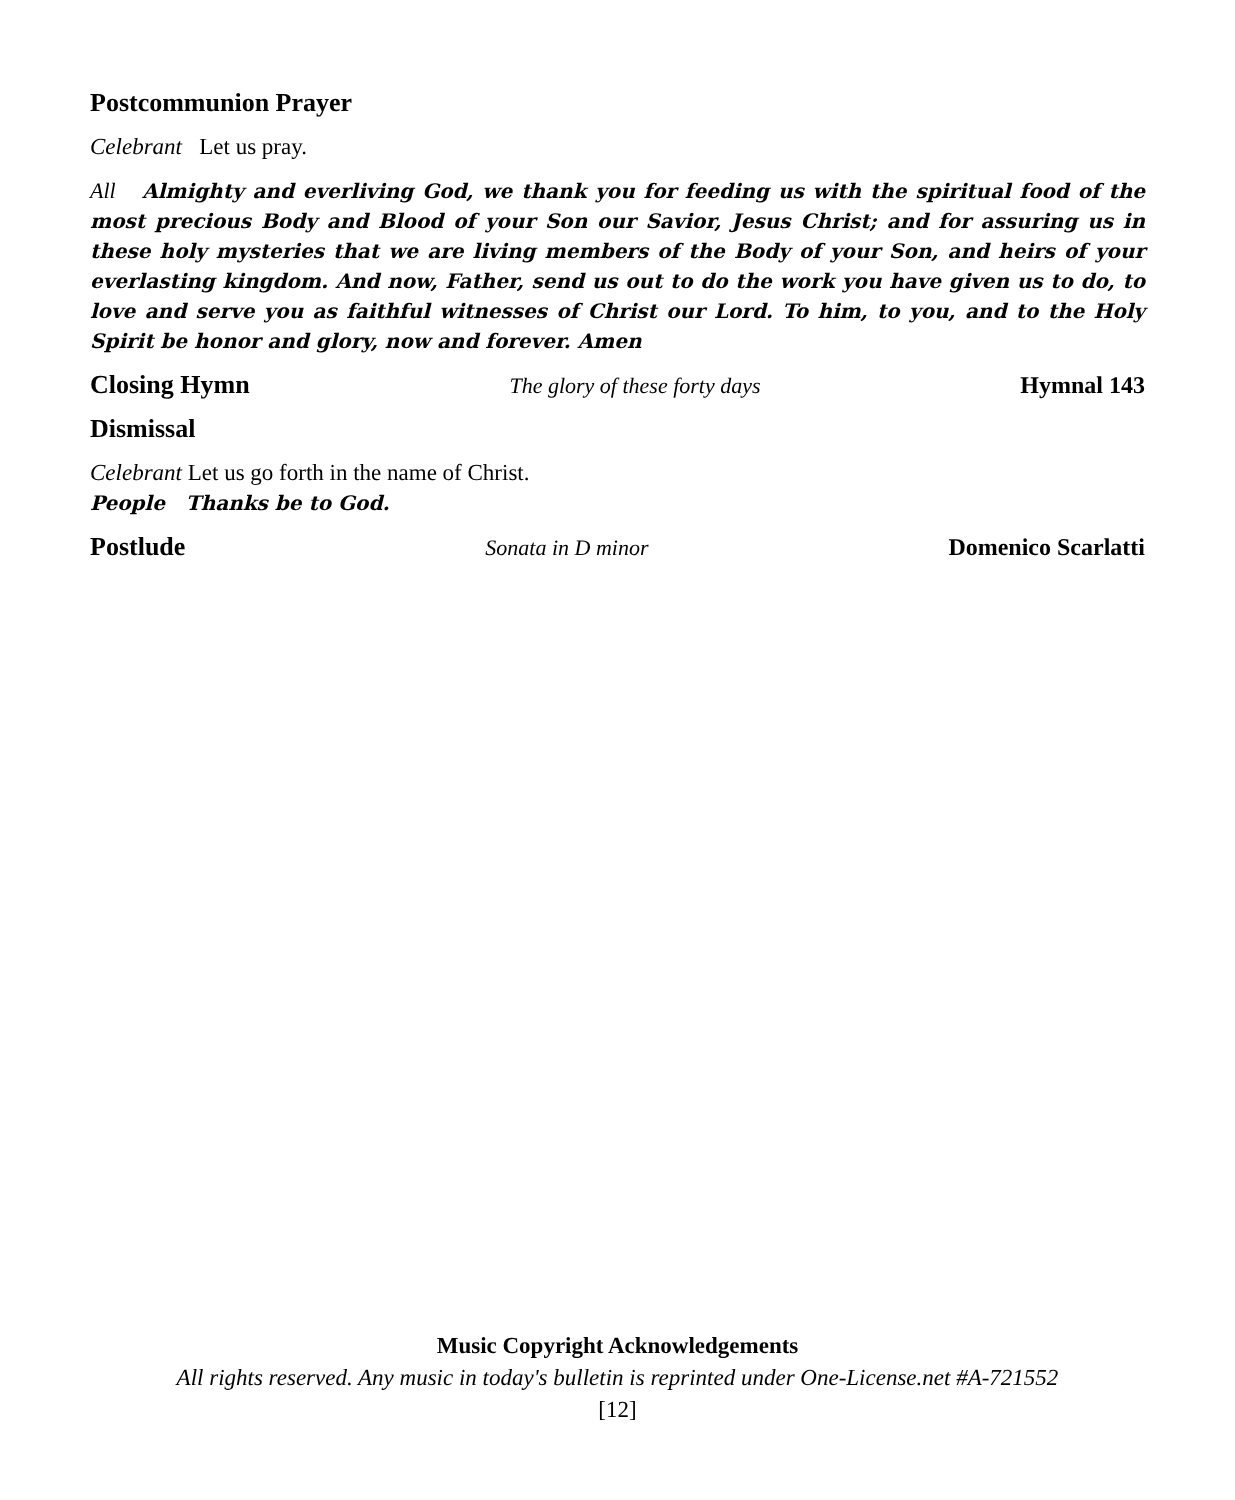Postcommunion Prayer
Celebrant Let us pray.
All Almighty and everliving God, we thank you for feeding us with the spiritual food of the most precious Body and Blood of your Son our Savior, Jesus Christ; and for assuring us in these holy mysteries that we are living members of the Body of your Son, and heirs of your everlasting kingdom. And now, Father, send us out to do the work you have given us to do, to love and serve you as faithful witnesses of Christ our Lord. To him, to you, and to the Holy Spirit be honor and glory, now and forever. Amen
Closing Hymn The glory of these forty days Hymnal 143
Dismissal
Celebrant Let us go forth in the name of Christ.
People Thanks be to God.
Postlude Sonata in D minor Domenico Scarlatti
Music Copyright Acknowledgements
All rights reserved. Any music in today's bulletin is reprinted under One-License.net #A-721552
[12]